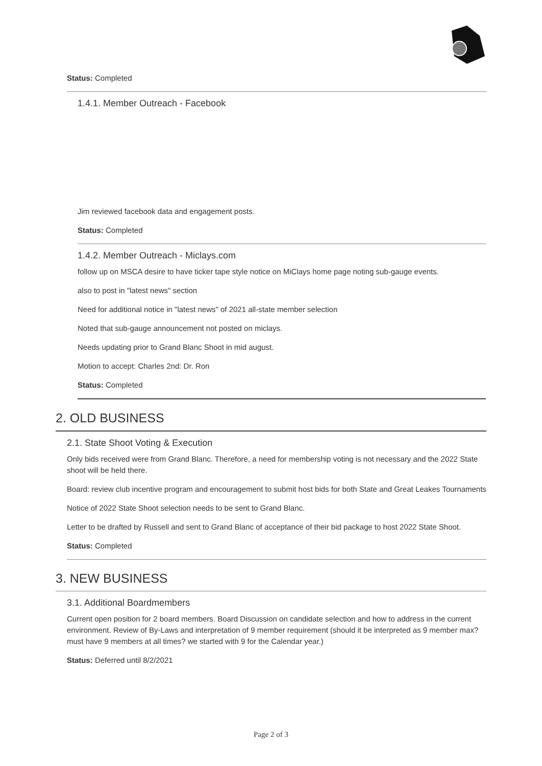Status: Completed
1.4.1. Member Outreach - Facebook
Jim reviewed facebook data and engagement posts.
Status: Completed
1.4.2. Member Outreach - Miclays.com
follow up on MSCA desire to have ticker tape style notice on MiClays home page noting sub-gauge events.
also to post in "latest news" section
Need for additional notice in "latest news" of 2021 all-state member selection
Noted that sub-gauge announcement not posted on miclays.
Needs updating prior to Grand Blanc Shoot in mid august.
Motion to accept: Charles 2nd: Dr. Ron
Status: Completed
2. OLD BUSINESS
2.1. State Shoot Voting & Execution
Only bids received were from Grand Blanc. Therefore, a need for membership voting is not necessary and the 2022 State shoot will be held there.
Board: review club incentive program and encouragement to submit host bids for both State and Great Leakes Tournaments
Notice of 2022 State Shoot selection needs to be sent to Grand Blanc.
Letter to be drafted by Russell and sent to Grand Blanc of acceptance of their bid package to host 2022 State Shoot.
Status: Completed
3. NEW BUSINESS
3.1. Additional Boardmembers
Current open position for 2 board members. Board Discussion on candidate selection and how to address in the current environment. Review of By-Laws and interpretation of 9 member requirement (should it be interpreted as 9 member max? must have 9 members at all times? we started with 9 for the Calendar year.)
Status: Deferred until 8/2/2021
Page 2 of 3